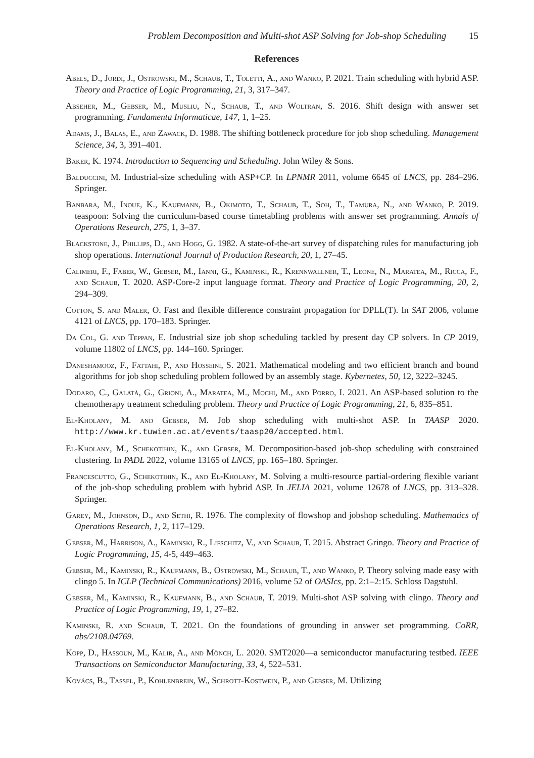Problem Decomposition and Multi-shot ASP Solving for Job-shop Scheduling 15
References
Abels, D., Jordi, J., Ostrowski, M., Schaub, T., Toletti, A., and Wanko, P. 2021. Train scheduling with hybrid ASP. Theory and Practice of Logic Programming, 21, 3, 317–347.
Abseher, M., Gebser, M., Musliu, N., Schaub, T., and Woltran, S. 2016. Shift design with answer set programming. Fundamenta Informaticae, 147, 1, 1–25.
Adams, J., Balas, E., and Zawack, D. 1988. The shifting bottleneck procedure for job shop scheduling. Management Science, 34, 3, 391–401.
Baker, K. 1974. Introduction to Sequencing and Scheduling. John Wiley & Sons.
Balduccini, M. Industrial-size scheduling with ASP+CP. In LPNMR 2011, volume 6645 of LNCS, pp. 284–296. Springer.
Banbara, M., Inoue, K., Kaufmann, B., Okimoto, T., Schaub, T., Soh, T., Tamura, N., and Wanko, P. 2019. teaspoon: Solving the curriculum-based course timetabling problems with answer set programming. Annals of Operations Research, 275, 1, 3–37.
Blackstone, J., Phillips, D., and Hogg, G. 1982. A state-of-the-art survey of dispatching rules for manufacturing job shop operations. International Journal of Production Research, 20, 1, 27–45.
Calimeri, F., Faber, W., Gebser, M., Ianni, G., Kaminski, R., Krennwallner, T., Leone, N., Maratea, M., Ricca, F., and Schaub, T. 2020. ASP-Core-2 input language format. Theory and Practice of Logic Programming, 20, 2, 294–309.
Cotton, S. and Maler, O. Fast and flexible difference constraint propagation for DPLL(T). In SAT 2006, volume 4121 of LNCS, pp. 170–183. Springer.
Da Col, G. and Teppan, E. Industrial size job shop scheduling tackled by present day CP solvers. In CP 2019, volume 11802 of LNCS, pp. 144–160. Springer.
Daneshamooz, F., Fattahi, P., and Hosseini, S. 2021. Mathematical modeling and two efficient branch and bound algorithms for job shop scheduling problem followed by an assembly stage. Kybernetes, 50, 12, 3222–3245.
Dodaro, C., Galatà, G., Grioni, A., Maratea, M., Mochi, M., and Porro, I. 2021. An ASP-based solution to the chemotherapy treatment scheduling problem. Theory and Practice of Logic Programming, 21, 6, 835–851.
El-Kholany, M. and Gebser, M. Job shop scheduling with multi-shot ASP. In TAASP 2020. http://www.kr.tuwien.ac.at/events/taasp20/accepted.html.
El-Kholany, M., Schekotihin, K., and Gebser, M. Decomposition-based job-shop scheduling with constrained clustering. In PADL 2022, volume 13165 of LNCS, pp. 165–180. Springer.
Francescutto, G., Schekotihin, K., and El-Kholany, M. Solving a multi-resource partial-ordering flexible variant of the job-shop scheduling problem with hybrid ASP. In JELIA 2021, volume 12678 of LNCS, pp. 313–328. Springer.
Garey, M., Johnson, D., and Sethi, R. 1976. The complexity of flowshop and jobshop scheduling. Mathematics of Operations Research, 1, 2, 117–129.
Gebser, M., Harrison, A., Kaminski, R., Lifschitz, V., and Schaub, T. 2015. Abstract Gringo. Theory and Practice of Logic Programming, 15, 4-5, 449–463.
Gebser, M., Kaminski, R., Kaufmann, B., Ostrowski, M., Schaub, T., and Wanko, P. Theory solving made easy with clingo 5. In ICLP (Technical Communications) 2016, volume 52 of OASIcs, pp. 2:1–2:15. Schloss Dagstuhl.
Gebser, M., Kaminski, R., Kaufmann, B., and Schaub, T. 2019. Multi-shot ASP solving with clingo. Theory and Practice of Logic Programming, 19, 1, 27–82.
Kaminski, R. and Schaub, T. 2021. On the foundations of grounding in answer set programming. CoRR, abs/2108.04769.
Kopp, D., Hassoun, M., Kalir, A., and Mönch, L. 2020. SMT2020—a semiconductor manufacturing testbed. IEEE Transactions on Semiconductor Manufacturing, 33, 4, 522–531.
Kovács, B., Tassel, P., Kohlenbrein, W., Schrott-Kostwein, P., and Gebser, M. Utilizing